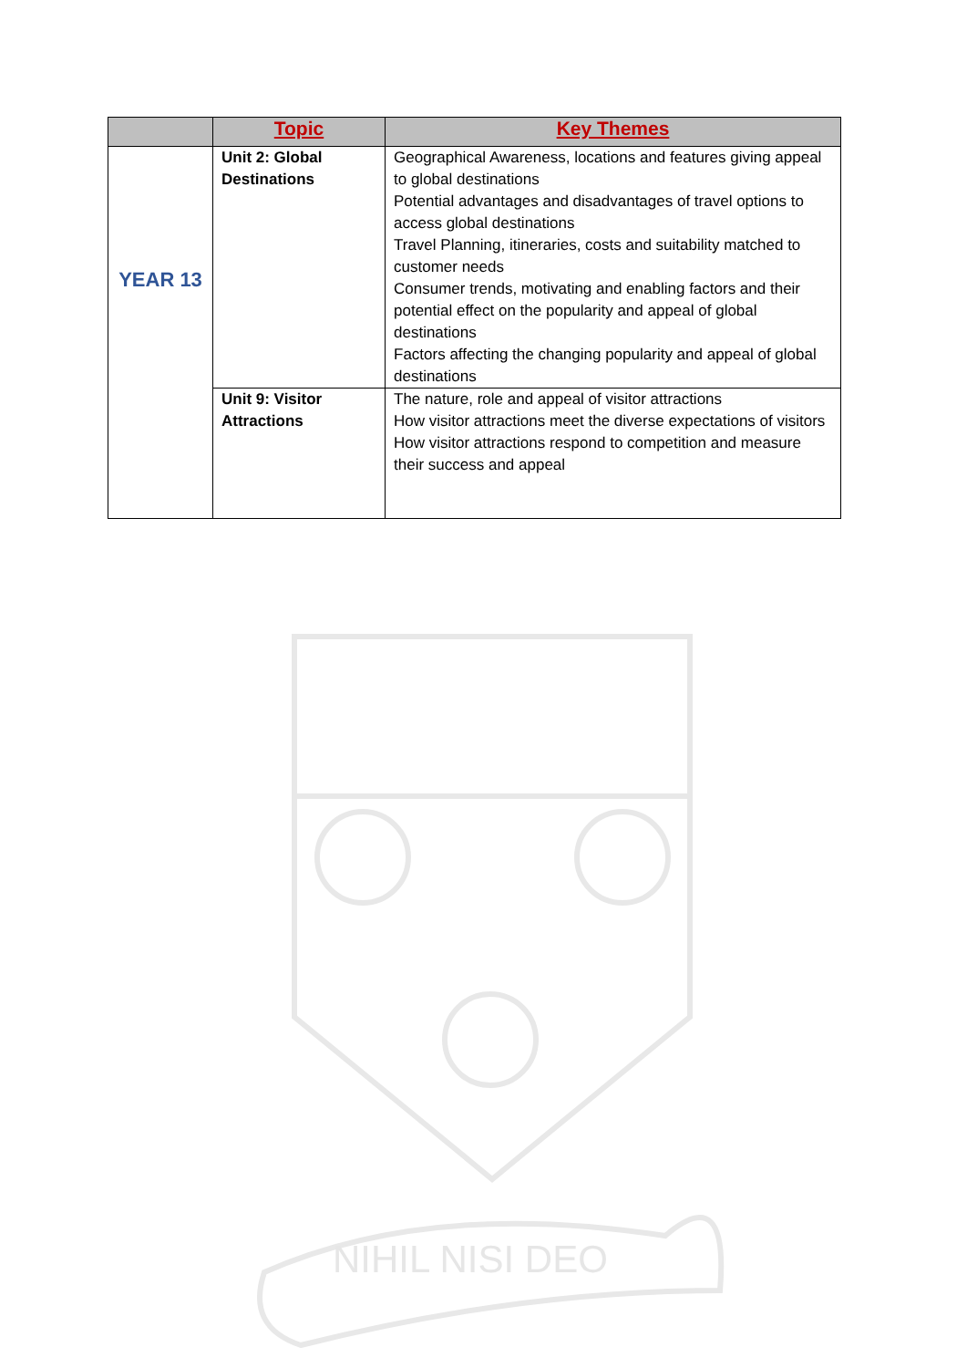| | Topic | Key Themes |
| --- | --- | --- |
| YEAR 13 | Unit 2: Global Destinations | Geographical Awareness, locations and features giving appeal to global destinations Potential advantages and disadvantages of travel options to access global destinations Travel Planning, itineraries, costs and suitability matched to customer needs Consumer trends, motivating and enabling factors and their potential effect on the popularity and appeal of global destinations Factors affecting the changing popularity and appeal of global destinations |
| | Unit 9: Visitor Attractions | The nature, role and appeal of visitor attractions How visitor attractions meet the diverse expectations of visitors How visitor attractions respond to competition and measure their success and appeal |
NIHIL NISI DEO